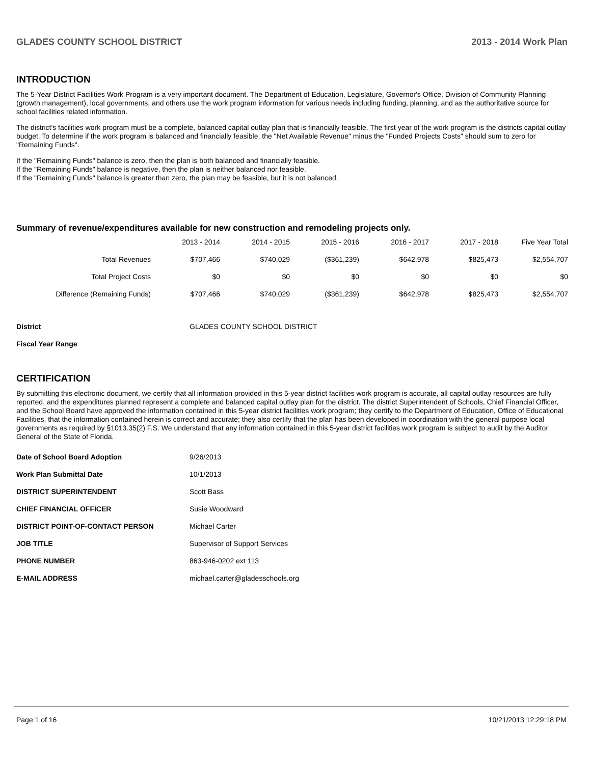GLADES COUNTY SCHOOL DISTRICT 2013 - 2014 Work Plan
INTRODUCTION
The 5-Year District Facilities Work Program is a very important document. The Department of Education, Legislature, Governor's Office, Division of Community Planning (growth management), local governments, and others use the work program information for various needs including funding, planning, and as the authoritative source for school facilities related information.
The district's facilities work program must be a complete, balanced capital outlay plan that is financially feasible. The first year of the work program is the districts capital outlay budget. To determine if the work program is balanced and financially feasible, the "Net Available Revenue" minus the "Funded Projects Costs" should sum to zero for "Remaining Funds".
If the "Remaining Funds" balance is zero, then the plan is both balanced and financially feasible.
If the "Remaining Funds" balance is negative, then the plan is neither balanced nor feasible.
If the "Remaining Funds" balance is greater than zero, the plan may be feasible, but it is not balanced.
Summary of revenue/expenditures available for new construction and remodeling projects only.
| | 2013 - 2014 | 2014 - 2015 | 2015 - 2016 | 2016 - 2017 | 2017 - 2018 | Five Year Total |
| --- | --- | --- | --- | --- | --- | --- |
| Total Revenues | $707,466 | $740,029 | ($361,239) | $642,978 | $825,473 | $2,554,707 |
| Total Project Costs | $0 | $0 | $0 | $0 | $0 | $0 |
| Difference (Remaining Funds) | $707,466 | $740,029 | ($361,239) | $642,978 | $825,473 | $2,554,707 |
| District | GLADES COUNTY SCHOOL DISTRICT |
| Fiscal Year Range | |
CERTIFICATION
By submitting this electronic document, we certify that all information provided in this 5-year district facilities work program is accurate, all capital outlay resources are fully reported, and the expenditures planned represent a complete and balanced capital outlay plan for the district. The district Superintendent of Schools, Chief Financial Officer, and the School Board have approved the information contained in this 5-year district facilities work program; they certify to the Department of Education, Office of Educational Facilities, that the information contained herein is correct and accurate; they also certify that the plan has been developed in coordination with the general purpose local governments as required by §1013.35(2) F.S. We understand that any information contained in this 5-year district facilities work program is subject to audit by the Auditor General of the State of Florida.
| Date of School Board Adoption | 9/26/2013 |
| Work Plan Submittal Date | 10/1/2013 |
| DISTRICT SUPERINTENDENT | Scott Bass |
| CHIEF FINANCIAL OFFICER | Susie Woodward |
| DISTRICT POINT-OF-CONTACT PERSON | Michael Carter |
| JOB TITLE | Supervisor of Support Services |
| PHONE NUMBER | 863-946-0202 ext 113 |
| E-MAIL ADDRESS | michael.carter@gladesschools.org |
Page 1 of 16 10/21/2013 12:29:18 PM